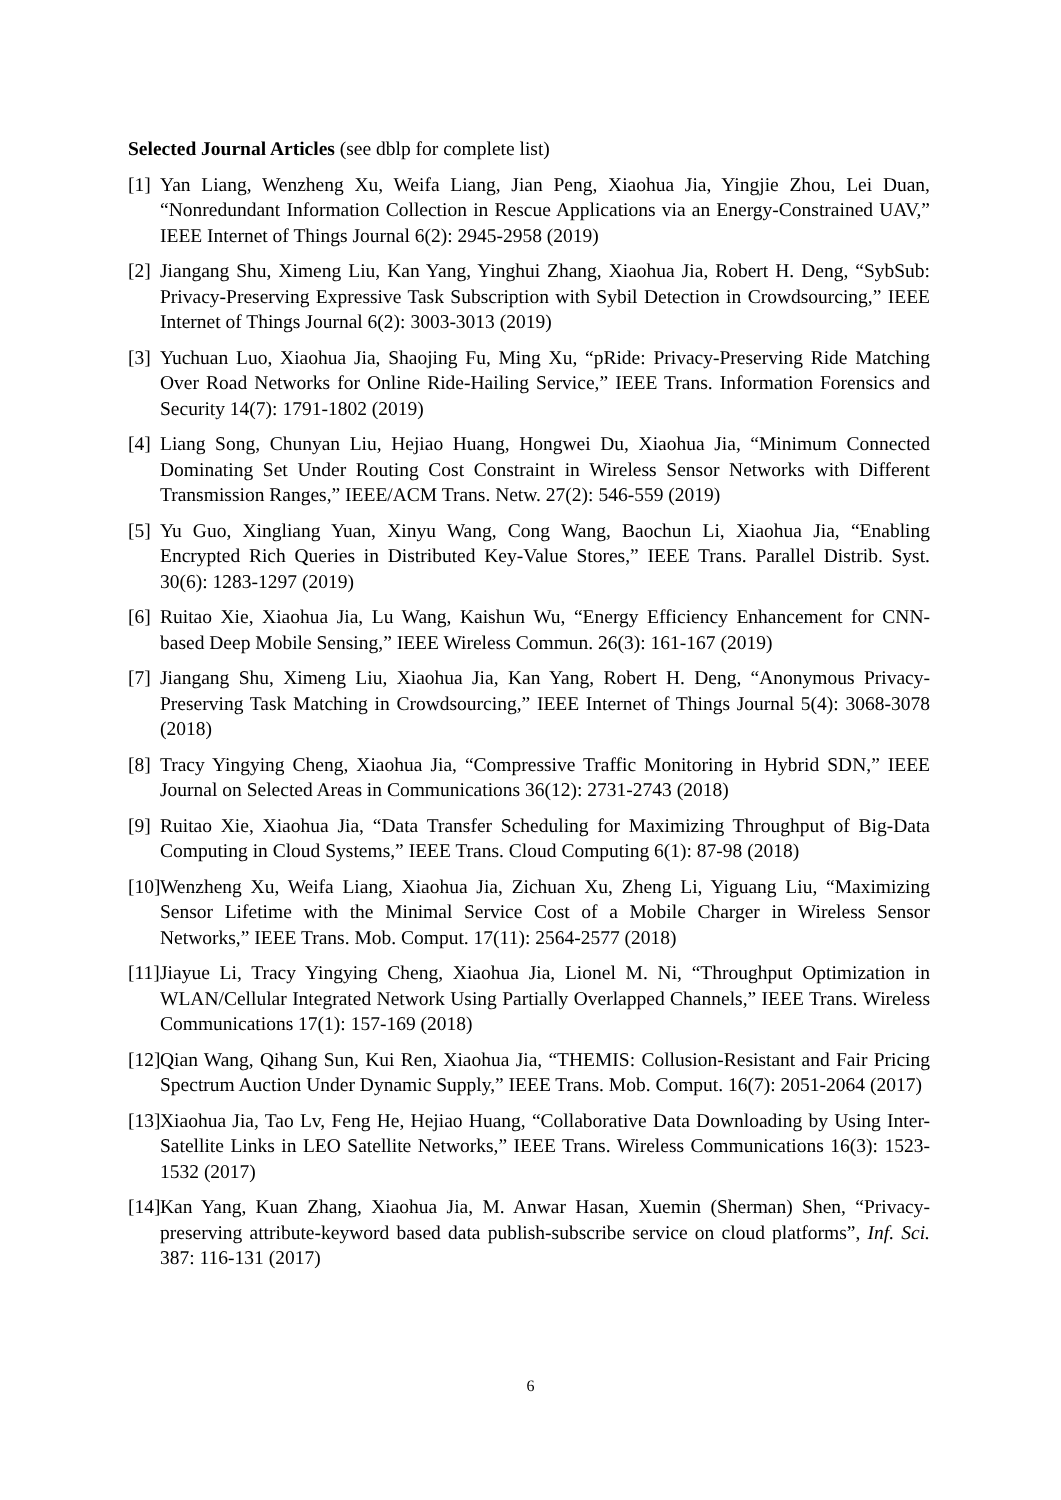Selected Journal Articles (see dblp for complete list)
[1] Yan Liang, Wenzheng Xu, Weifa Liang, Jian Peng, Xiaohua Jia, Yingjie Zhou, Lei Duan, “Nonredundant Information Collection in Rescue Applications via an Energy-Constrained UAV,” IEEE Internet of Things Journal 6(2): 2945-2958 (2019)
[2] Jiangang Shu, Ximeng Liu, Kan Yang, Yinghui Zhang, Xiaohua Jia, Robert H. Deng, “SybSub: Privacy-Preserving Expressive Task Subscription with Sybil Detection in Crowdsourcing,” IEEE Internet of Things Journal 6(2): 3003-3013 (2019)
[3] Yuchuan Luo, Xiaohua Jia, Shaojing Fu, Ming Xu, “pRide: Privacy-Preserving Ride Matching Over Road Networks for Online Ride-Hailing Service,” IEEE Trans. Information Forensics and Security 14(7): 1791-1802 (2019)
[4] Liang Song, Chunyan Liu, Hejiao Huang, Hongwei Du, Xiaohua Jia, “Minimum Connected Dominating Set Under Routing Cost Constraint in Wireless Sensor Networks with Different Transmission Ranges,” IEEE/ACM Trans. Netw. 27(2): 546-559 (2019)
[5] Yu Guo, Xingliang Yuan, Xinyu Wang, Cong Wang, Baochun Li, Xiaohua Jia, “Enabling Encrypted Rich Queries in Distributed Key-Value Stores,” IEEE Trans. Parallel Distrib. Syst. 30(6): 1283-1297 (2019)
[6] Ruitao Xie, Xiaohua Jia, Lu Wang, Kaishun Wu, “Energy Efficiency Enhancement for CNN-based Deep Mobile Sensing,” IEEE Wireless Commun. 26(3): 161-167 (2019)
[7] Jiangang Shu, Ximeng Liu, Xiaohua Jia, Kan Yang, Robert H. Deng, “Anonymous Privacy-Preserving Task Matching in Crowdsourcing,” IEEE Internet of Things Journal 5(4): 3068-3078 (2018)
[8] Tracy Yingying Cheng, Xiaohua Jia, “Compressive Traffic Monitoring in Hybrid SDN,” IEEE Journal on Selected Areas in Communications 36(12): 2731-2743 (2018)
[9] Ruitao Xie, Xiaohua Jia, “Data Transfer Scheduling for Maximizing Throughput of Big-Data Computing in Cloud Systems,” IEEE Trans. Cloud Computing 6(1): 87-98 (2018)
[10] Wenzheng Xu, Weifa Liang, Xiaohua Jia, Zichuan Xu, Zheng Li, Yiguang Liu, “Maximizing Sensor Lifetime with the Minimal Service Cost of a Mobile Charger in Wireless Sensor Networks,” IEEE Trans. Mob. Comput. 17(11): 2564-2577 (2018)
[11] Jiayue Li, Tracy Yingying Cheng, Xiaohua Jia, Lionel M. Ni, “Throughput Optimization in WLAN/Cellular Integrated Network Using Partially Overlapped Channels,” IEEE Trans. Wireless Communications 17(1): 157-169 (2018)
[12] Qian Wang, Qihang Sun, Kui Ren, Xiaohua Jia, “THEMIS: Collusion-Resistant and Fair Pricing Spectrum Auction Under Dynamic Supply,” IEEE Trans. Mob. Comput. 16(7): 2051-2064 (2017)
[13] Xiaohua Jia, Tao Lv, Feng He, Hejiao Huang, “Collaborative Data Downloading by Using Inter-Satellite Links in LEO Satellite Networks,” IEEE Trans. Wireless Communications 16(3): 1523-1532 (2017)
[14] Kan Yang, Kuan Zhang, Xiaohua Jia, M. Anwar Hasan, Xuemin (Sherman) Shen, “Privacy-preserving attribute-keyword based data publish-subscribe service on cloud platforms”, Inf. Sci. 387: 116-131 (2017)
6